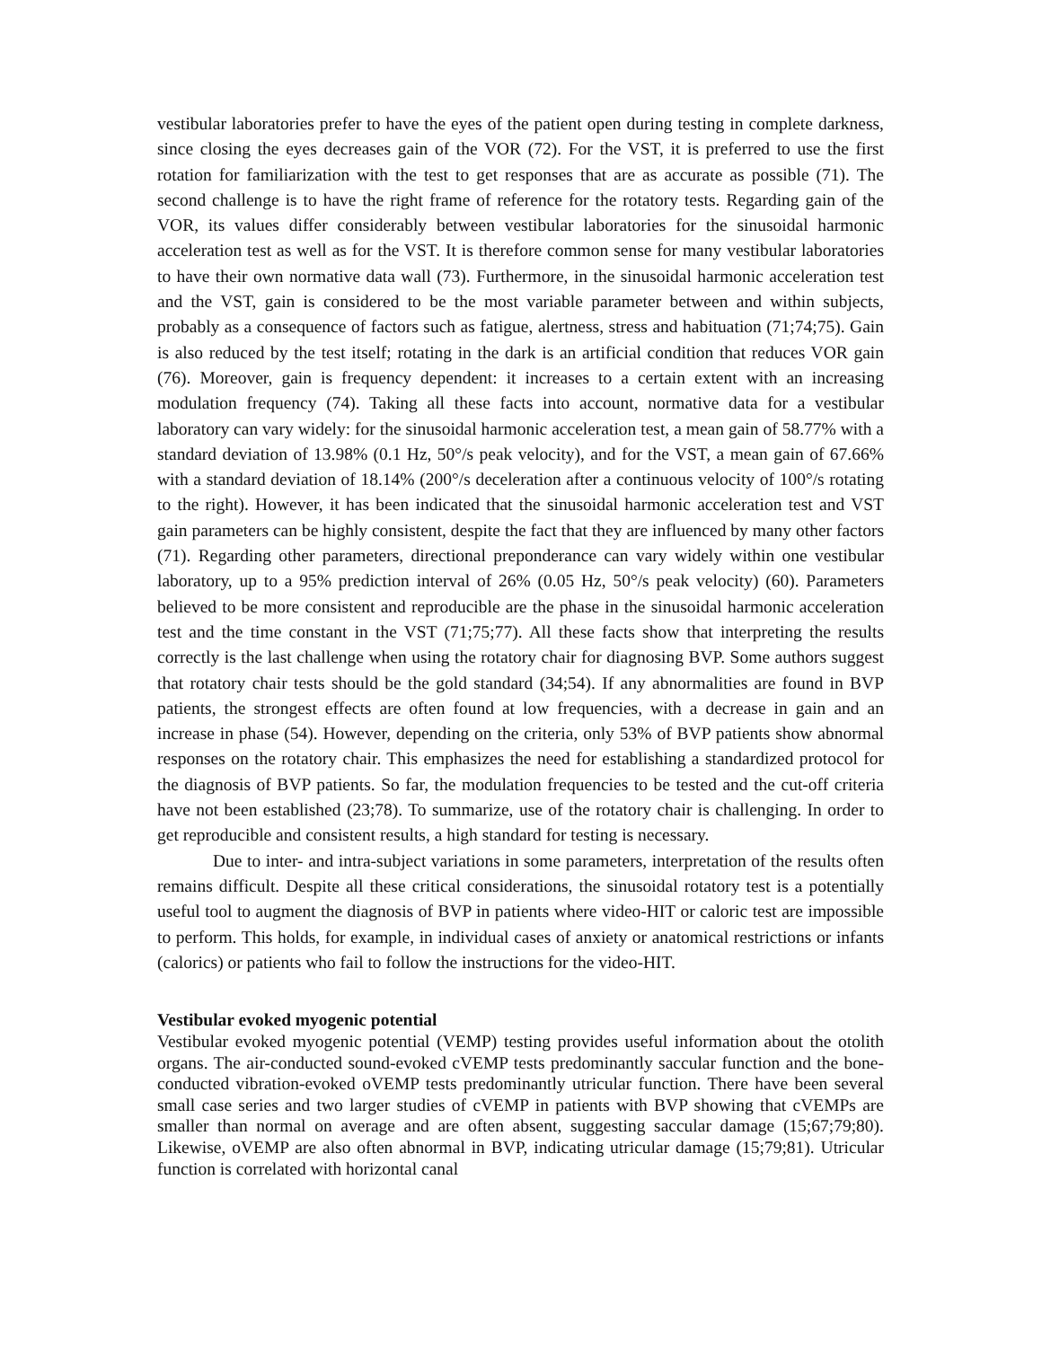vestibular laboratories prefer to have the eyes of the patient open during testing in complete darkness, since closing the eyes decreases gain of the VOR (72). For the VST, it is preferred to use the first rotation for familiarization with the test to get responses that are as accurate as possible (71). The second challenge is to have the right frame of reference for the rotatory tests. Regarding gain of the VOR, its values differ considerably between vestibular laboratories for the sinusoidal harmonic acceleration test as well as for the VST. It is therefore common sense for many vestibular laboratories to have their own normative data wall (73). Furthermore, in the sinusoidal harmonic acceleration test and the VST, gain is considered to be the most variable parameter between and within subjects, probably as a consequence of factors such as fatigue, alertness, stress and habituation (71;74;75). Gain is also reduced by the test itself; rotating in the dark is an artificial condition that reduces VOR gain (76). Moreover, gain is frequency dependent: it increases to a certain extent with an increasing modulation frequency (74). Taking all these facts into account, normative data for a vestibular laboratory can vary widely: for the sinusoidal harmonic acceleration test, a mean gain of 58.77% with a standard deviation of 13.98% (0.1 Hz, 50°/s peak velocity), and for the VST, a mean gain of 67.66% with a standard deviation of 18.14% (200°/s deceleration after a continuous velocity of 100°/s rotating to the right). However, it has been indicated that the sinusoidal harmonic acceleration test and VST gain parameters can be highly consistent, despite the fact that they are influenced by many other factors (71). Regarding other parameters, directional preponderance can vary widely within one vestibular laboratory, up to a 95% prediction interval of 26% (0.05 Hz, 50°/s peak velocity) (60). Parameters believed to be more consistent and reproducible are the phase in the sinusoidal harmonic acceleration test and the time constant in the VST (71;75;77). All these facts show that interpreting the results correctly is the last challenge when using the rotatory chair for diagnosing BVP. Some authors suggest that rotatory chair tests should be the gold standard (34;54). If any abnormalities are found in BVP patients, the strongest effects are often found at low frequencies, with a decrease in gain and an increase in phase (54). However, depending on the criteria, only 53% of BVP patients show abnormal responses on the rotatory chair. This emphasizes the need for establishing a standardized protocol for the diagnosis of BVP patients. So far, the modulation frequencies to be tested and the cut-off criteria have not been established (23;78). To summarize, use of the rotatory chair is challenging. In order to get reproducible and consistent results, a high standard for testing is necessary.
Due to inter- and intra-subject variations in some parameters, interpretation of the results often remains difficult. Despite all these critical considerations, the sinusoidal rotatory test is a potentially useful tool to augment the diagnosis of BVP in patients where video-HIT or caloric test are impossible to perform. This holds, for example, in individual cases of anxiety or anatomical restrictions or infants (calorics) or patients who fail to follow the instructions for the video-HIT.
Vestibular evoked myogenic potential
Vestibular evoked myogenic potential (VEMP) testing provides useful information about the otolith organs. The air-conducted sound-evoked cVEMP tests predominantly saccular function and the bone-conducted vibration-evoked oVEMP tests predominantly utricular function. There have been several small case series and two larger studies of cVEMP in patients with BVP showing that cVEMPs are smaller than normal on average and are often absent, suggesting saccular damage (15;67;79;80). Likewise, oVEMP are also often abnormal in BVP, indicating utricular damage (15;79;81). Utricular function is correlated with horizontal canal